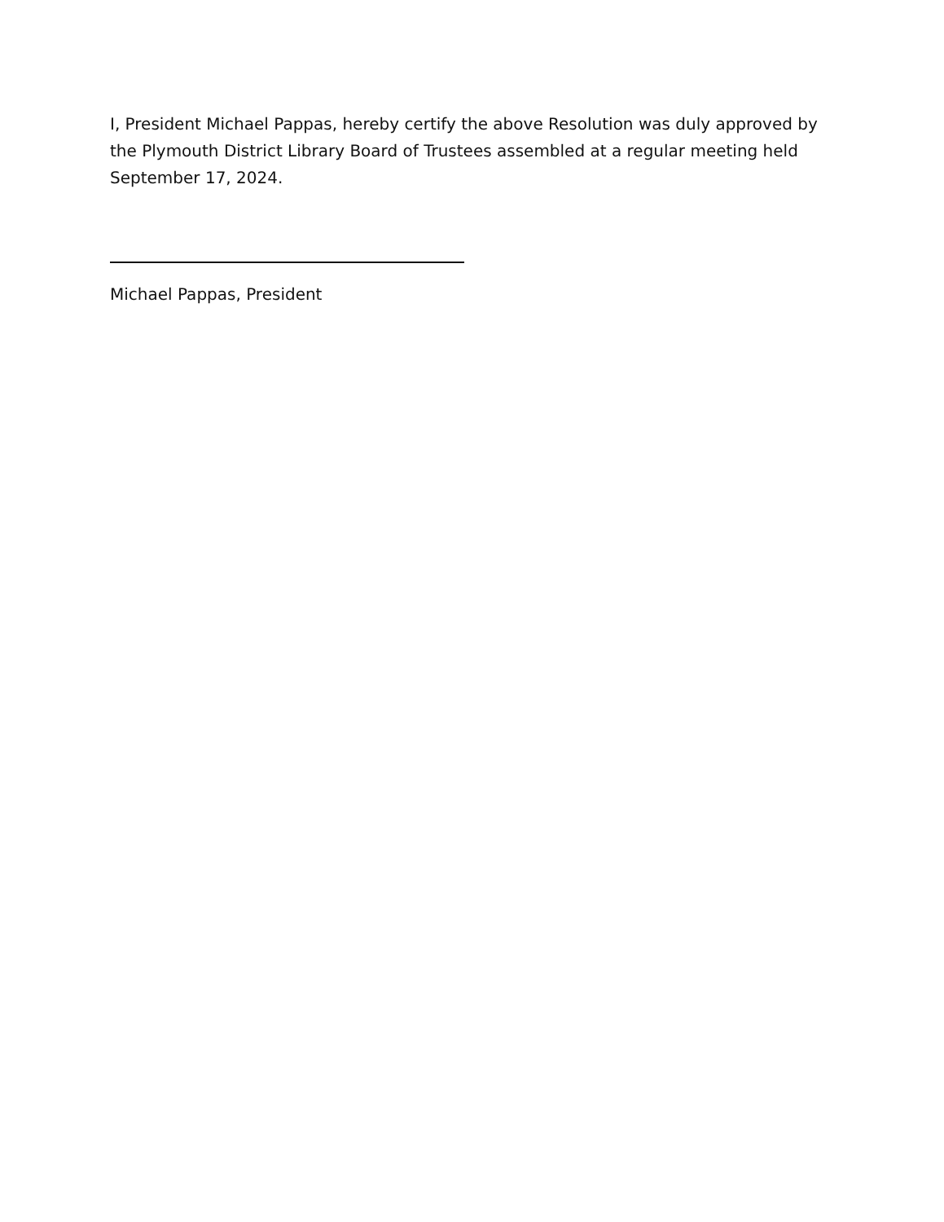I, President Michael Pappas, hereby certify the above Resolution was duly approved by the Plymouth District Library Board of Trustees assembled at a regular meeting held September 17, 2024.
Michael Pappas, President